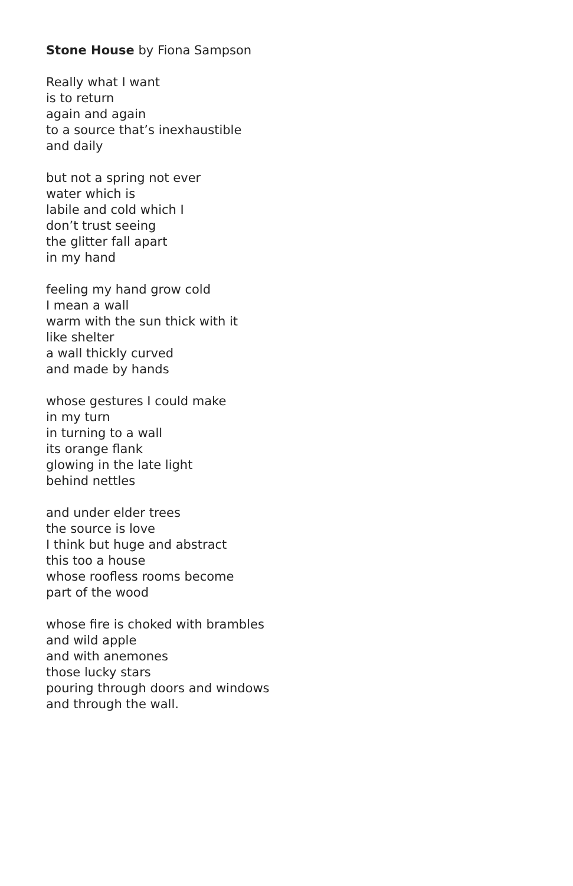Stone House by Fiona Sampson
Really what I want
is to return
again and again
to a source that’s inexhaustible
and daily
but not a spring not ever
water which is
labile and cold which I
don’t trust seeing
the glitter fall apart
in my hand
feeling my hand grow cold
I mean a wall
warm with the sun thick with it
like shelter
a wall thickly curved
and made by hands
whose gestures I could make
in my turn
in turning to a wall
its orange flank
glowing in the late light
behind nettles
and under elder trees
the source is love
I think but huge and abstract
this too a house
whose roofless rooms become
part of the wood
whose fire is choked with brambles
and wild apple
and with anemones
those lucky stars
pouring through doors and windows
and through the wall.